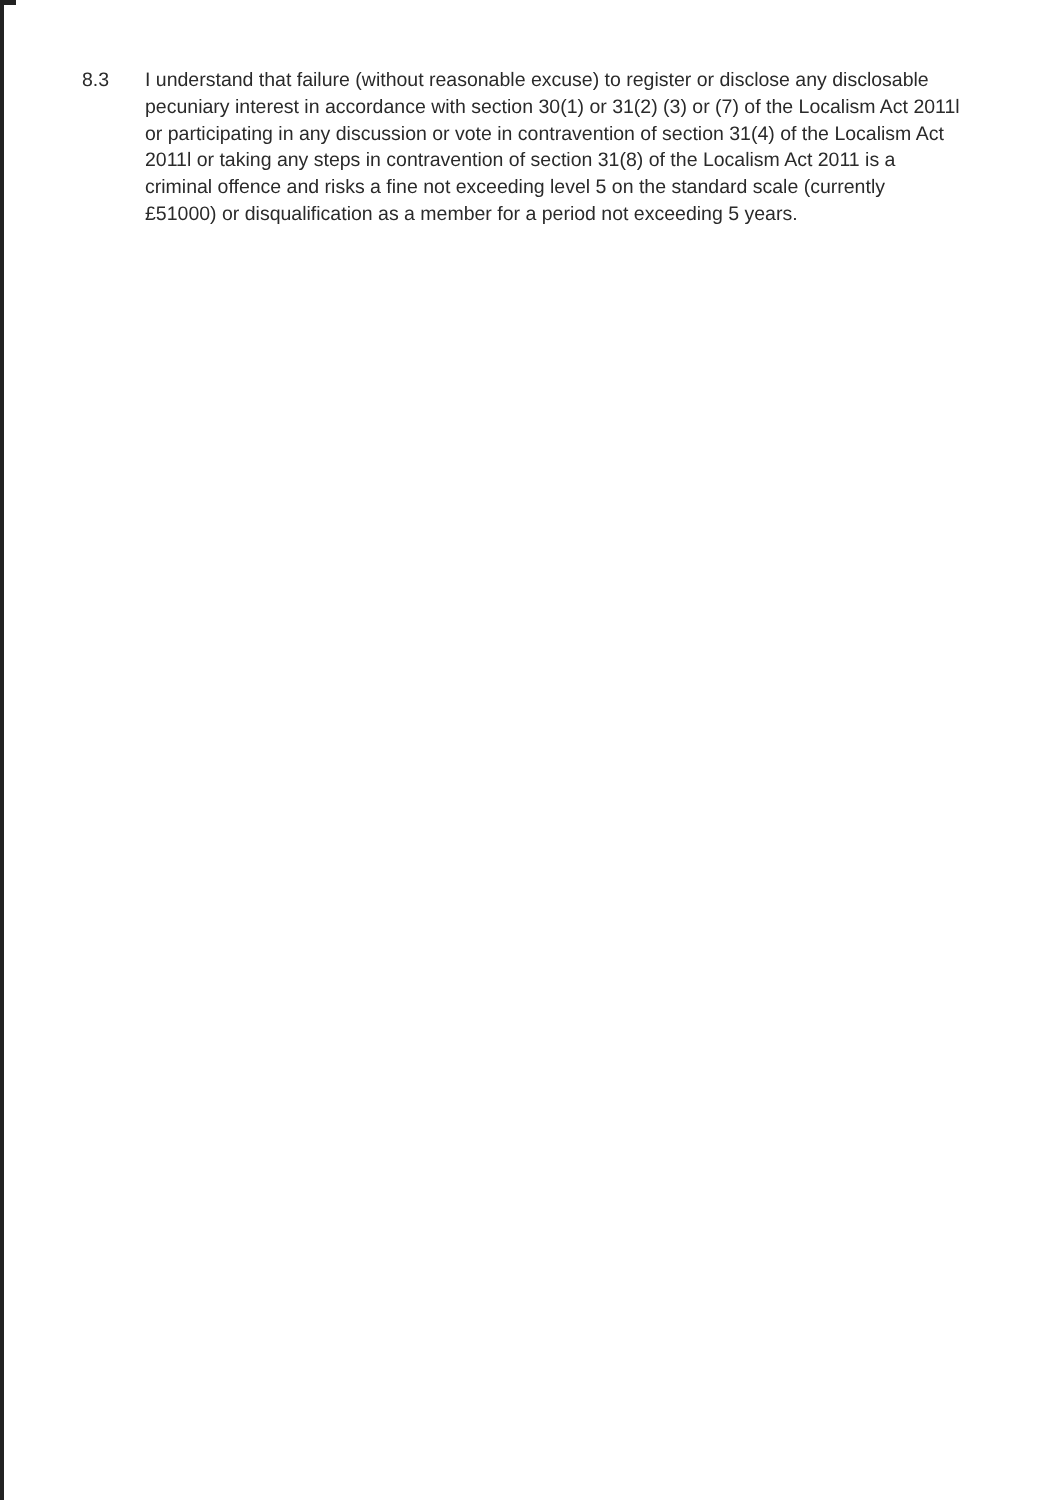8.3 I understand that failure (without reasonable excuse) to register or disclose any disclosable pecuniary interest in accordance with section 30(1) or 31(2) (3) or (7) of the Localism Act 2011l or participating in any discussion or vote in contravention of section 31(4) of the Localism Act 2011l or taking any steps in contravention of section 31(8) of the Localism Act 2011 is a criminal offence and risks a fine not exceeding level 5 on the standard scale (currently £51000) or disqualification as a member for a period not exceeding 5 years.